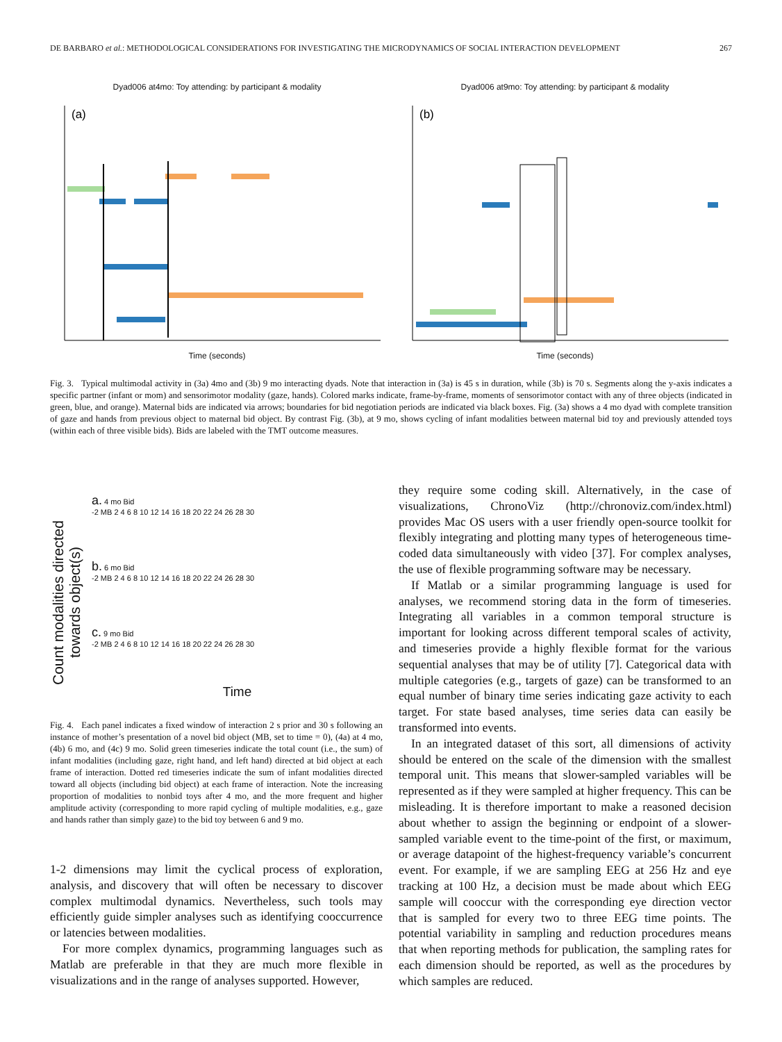DE BARBARO et al.: METHODOLOGICAL CONSIDERATIONS FOR INVESTIGATING THE MICRODYNAMICS OF SOCIAL INTERACTION DEVELOPMENT 267
Dyad006 at4mo: Toy attending: by participant & modality
(a)
Time (seconds)
Dyad006 at9mo: Toy attending: by participant & modality
(b)
Time (seconds)
Fig. 3. Typical multimodal activity in (3a) 4mo and (3b) 9 mo interacting dyads. Note that interaction in (3a) is 45 s in duration, while (3b) is 70 s. Segments along the y-axis indicates a specific partner (infant or mom) and sensorimotor modality (gaze, hands). Colored marks indicate, frame-by-frame, moments of sensorimotor contact with any of three objects (indicated in green, blue, and orange). Maternal bids are indicated via arrows; boundaries for bid negotiation periods are indicated via black boxes. Fig. (3a) shows a 4 mo dyad with complete transition of gaze and hands from previous object to maternal bid object. By contrast Fig. (3b), at 9 mo, shows cycling of infant modalities between maternal bid toy and previously attended toys (within each of three visible bids). Bids are labeled with the TMT outcome measures.
Count modalities directed towards object(s)
a. 4 mo Bid
-2 MB 2 4 6 8 10 12 14 16 18 20 22 24 26 28 30
b. 6 mo Bid
-2 MB 2 4 6 8 10 12 14 16 18 20 22 24 26 28 30
c. 9 mo Bid
-2 MB 2 4 6 8 10 12 14 16 18 20 22 24 26 28 30
Time
Fig. 4. Each panel indicates a fixed window of interaction 2 s prior and 30 s following an instance of mother’s presentation of a novel bid object (MB, set to time = 0), (4a) at 4 mo, (4b) 6 mo, and (4c) 9 mo. Solid green timeseries indicate the total count (i.e., the sum) of infant modalities (including gaze, right hand, and left hand) directed at bid object at each frame of interaction. Dotted red timeseries indicate the sum of infant modalities directed toward all objects (including bid object) at each frame of interaction. Note the increasing proportion of modalities to nonbid toys after 4 mo, and the more frequent and higher amplitude activity (corresponding to more rapid cycling of multiple modalities, e.g., gaze and hands rather than simply gaze) to the bid toy between 6 and 9 mo.
1-2 dimensions may limit the cyclical process of exploration, analysis, and discovery that will often be necessary to discover complex multimodal dynamics. Nevertheless, such tools may efficiently guide simpler analyses such as identifying cooccurrence or latencies between modalities.
For more complex dynamics, programming languages such as Matlab are preferable in that they are much more flexible in visualizations and in the range of analyses supported. However,
they require some coding skill. Alternatively, in the case of visualizations, ChronoViz (http://chronoviz.com/index.html) provides Mac OS users with a user friendly open-source toolkit for flexibly integrating and plotting many types of heterogeneous time-coded data simultaneously with video [37]. For complex analyses, the use of flexible programming software may be necessary.
If Matlab or a similar programming language is used for analyses, we recommend storing data in the form of timeseries. Integrating all variables in a common temporal structure is important for looking across different temporal scales of activity, and timeseries provide a highly flexible format for the various sequential analyses that may be of utility [7]. Categorical data with multiple categories (e.g., targets of gaze) can be transformed to an equal number of binary time series indicating gaze activity to each target. For state based analyses, time series data can easily be transformed into events.
In an integrated dataset of this sort, all dimensions of activity should be entered on the scale of the dimension with the smallest temporal unit. This means that slower-sampled variables will be represented as if they were sampled at higher frequency. This can be misleading. It is therefore important to make a reasoned decision about whether to assign the beginning or endpoint of a slower-sampled variable event to the time-point of the first, or maximum, or average datapoint of the highest-frequency variable’s concurrent event. For example, if we are sampling EEG at 256 Hz and eye tracking at 100 Hz, a decision must be made about which EEG sample will cooccur with the corresponding eye direction vector that is sampled for every two to three EEG time points. The potential variability in sampling and reduction procedures means that when reporting methods for publication, the sampling rates for each dimension should be reported, as well as the procedures by which samples are reduced.